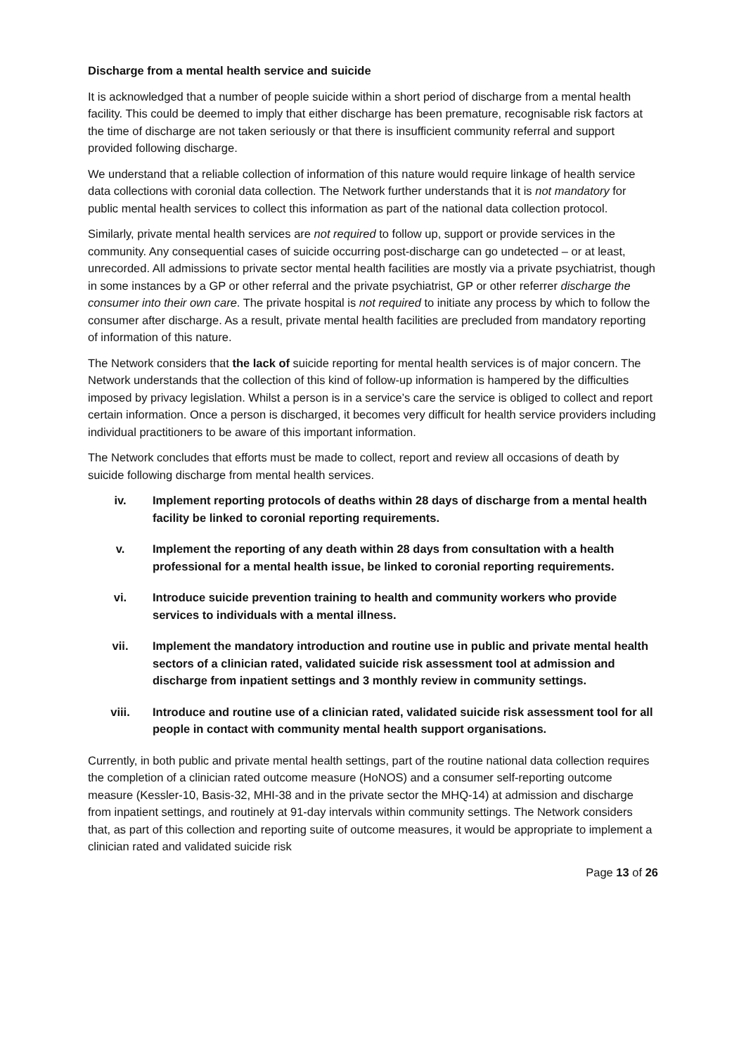Discharge from a mental health service and suicide
It is acknowledged that a number of people suicide within a short period of discharge from a mental health facility. This could be deemed to imply that either discharge has been premature, recognisable risk factors at the time of discharge are not taken seriously or that there is insufficient community referral and support provided following discharge.
We understand that a reliable collection of information of this nature would require linkage of health service data collections with coronial data collection. The Network further understands that it is not mandatory for public mental health services to collect this information as part of the national data collection protocol.
Similarly, private mental health services are not required to follow up, support or provide services in the community. Any consequential cases of suicide occurring post-discharge can go undetected – or at least, unrecorded. All admissions to private sector mental health facilities are mostly via a private psychiatrist, though in some instances by a GP or other referral and the private psychiatrist, GP or other referrer discharge the consumer into their own care. The private hospital is not required to initiate any process by which to follow the consumer after discharge. As a result, private mental health facilities are precluded from mandatory reporting of information of this nature.
The Network considers that the lack of suicide reporting for mental health services is of major concern. The Network understands that the collection of this kind of follow-up information is hampered by the difficulties imposed by privacy legislation. Whilst a person is in a service’s care the service is obliged to collect and report certain information. Once a person is discharged, it becomes very difficult for health service providers including individual practitioners to be aware of this important information.
The Network concludes that efforts must be made to collect, report and review all occasions of death by suicide following discharge from mental health services.
iv. Implement reporting protocols of deaths within 28 days of discharge from a mental health facility be linked to coronial reporting requirements.
v. Implement the reporting of any death within 28 days from consultation with a health professional for a mental health issue, be linked to coronial reporting requirements.
vi. Introduce suicide prevention training to health and community workers who provide services to individuals with a mental illness.
vii. Implement the mandatory introduction and routine use in public and private mental health sectors of a clinician rated, validated suicide risk assessment tool at admission and discharge from inpatient settings and 3 monthly review in community settings.
viii. Introduce and routine use of a clinician rated, validated suicide risk assessment tool for all people in contact with community mental health support organisations.
Currently, in both public and private mental health settings, part of the routine national data collection requires the completion of a clinician rated outcome measure (HoNOS) and a consumer self-reporting outcome measure (Kessler-10, Basis-32, MHI-38 and in the private sector the MHQ-14) at admission and discharge from inpatient settings, and routinely at 91-day intervals within community settings. The Network considers that, as part of this collection and reporting suite of outcome measures, it would be appropriate to implement a clinician rated and validated suicide risk
Page 13 of 26